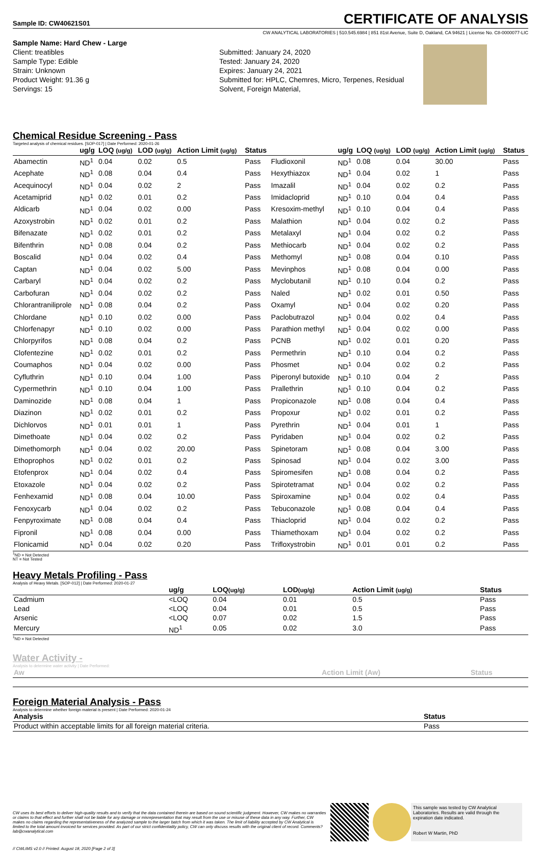Sample ID: CW40621S01 CERTIFICATE OF ANALYSIS
CW ANALYTICAL LABORATORIES | 510.545.6984 | 851 81st Avenue, Suite D, Oakland, CA 94621 | License No. C8-0000077-LIC
Sample Name: Hard Chew - Large
Client: treatibles
Sample Type: Edible
Strain: Unknown
Product Weight: 91.36 g
Servings: 15
Submitted: January 24, 2020
Tested: January 24, 2020
Expires: January 24, 2021
Submitted for: HPLC, Chemres, Micro, Terpenes, Residual Solvent, Foreign Material,
Chemical Residue Screening - Pass
Targeted analysis of chemical residues. [SOP-017] | Date Performed: 2020-01-26
| | ug/g | LOQ (ug/g) | LOD (ug/g) | Action Limit (ug/g) | Status | | ug/g | LOQ (ug/g) | LOD (ug/g) | Action Limit (ug/g) | Status |
| --- | --- | --- | --- | --- | --- | --- | --- | --- | --- | --- | --- |
| Abamectin | ND<sup>1</sup> | 0.04 | 0.02 | 0.5 | Pass | Fludioxonil | ND<sup>1</sup> | 0.08 | 0.04 | 30.00 | Pass |
| Acephate | ND<sup>1</sup> | 0.08 | 0.04 | 0.4 | Pass | Hexythiazox | ND<sup>1</sup> | 0.04 | 0.02 | 1 | Pass |
| Acequinocyl | ND<sup>1</sup> | 0.04 | 0.02 | 2 | Pass | Imazalil | ND<sup>1</sup> | 0.04 | 0.02 | 0.2 | Pass |
| Acetamiprid | ND<sup>1</sup> | 0.02 | 0.01 | 0.2 | Pass | Imidacloprid | ND<sup>1</sup> | 0.10 | 0.04 | 0.4 | Pass |
| Aldicarb | ND<sup>1</sup> | 0.04 | 0.02 | 0.00 | Pass | Kresoxim-methyl | ND<sup>1</sup> | 0.10 | 0.04 | 0.4 | Pass |
| Azoxystrobin | ND<sup>1</sup> | 0.02 | 0.01 | 0.2 | Pass | Malathion | ND<sup>1</sup> | 0.04 | 0.02 | 0.2 | Pass |
| Bifenazate | ND<sup>1</sup> | 0.02 | 0.01 | 0.2 | Pass | Metalaxyl | ND<sup>1</sup> | 0.04 | 0.02 | 0.2 | Pass |
| Bifenthrin | ND<sup>1</sup> | 0.08 | 0.04 | 0.2 | Pass | Methiocarb | ND<sup>1</sup> | 0.04 | 0.02 | 0.2 | Pass |
| Boscalid | ND<sup>1</sup> | 0.04 | 0.02 | 0.4 | Pass | Methomyl | ND<sup>1</sup> | 0.08 | 0.04 | 0.10 | Pass |
| Captan | ND<sup>1</sup> | 0.04 | 0.02 | 5.00 | Pass | Mevinphos | ND<sup>1</sup> | 0.08 | 0.04 | 0.00 | Pass |
| Carbaryl | ND<sup>1</sup> | 0.04 | 0.02 | 0.2 | Pass | Myclobutanil | ND<sup>1</sup> | 0.10 | 0.04 | 0.2 | Pass |
| Carbofuran | ND<sup>1</sup> | 0.04 | 0.02 | 0.2 | Pass | Naled | ND<sup>1</sup> | 0.02 | 0.01 | 0.50 | Pass |
| Chlorantraniliprole | ND<sup>1</sup> | 0.08 | 0.04 | 0.2 | Pass | Oxamyl | ND<sup>1</sup> | 0.04 | 0.02 | 0.20 | Pass |
| Chlordane | ND<sup>1</sup> | 0.10 | 0.02 | 0.00 | Pass | Paclobutrazol | ND<sup>1</sup> | 0.04 | 0.02 | 0.4 | Pass |
| Chlorfenapyr | ND<sup>1</sup> | 0.10 | 0.02 | 0.00 | Pass | Parathion methyl | ND<sup>1</sup> | 0.04 | 0.02 | 0.00 | Pass |
| Chlorpyrifos | ND<sup>1</sup> | 0.08 | 0.04 | 0.2 | Pass | PCNB | ND<sup>1</sup> | 0.02 | 0.01 | 0.20 | Pass |
| Clofentezine | ND<sup>1</sup> | 0.02 | 0.01 | 0.2 | Pass | Permethrin | ND<sup>1</sup> | 0.10 | 0.04 | 0.2 | Pass |
| Coumaphos | ND<sup>1</sup> | 0.04 | 0.02 | 0.00 | Pass | Phosmet | ND<sup>1</sup> | 0.04 | 0.02 | 0.2 | Pass |
| Cyfluthrin | ND<sup>1</sup> | 0.10 | 0.04 | 1.00 | Pass | Piperonyl butoxide | ND<sup>1</sup> | 0.10 | 0.04 | 2 | Pass |
| Cypermethrin | ND<sup>1</sup> | 0.10 | 0.04 | 1.00 | Pass | Prallethrin | ND<sup>1</sup> | 0.10 | 0.04 | 0.2 | Pass |
| Daminozide | ND<sup>1</sup> | 0.08 | 0.04 | 1 | Pass | Propiconazole | ND<sup>1</sup> | 0.08 | 0.04 | 0.4 | Pass |
| Diazinon | ND<sup>1</sup> | 0.02 | 0.01 | 0.2 | Pass | Propoxur | ND<sup>1</sup> | 0.02 | 0.01 | 0.2 | Pass |
| Dichlorvos | ND<sup>1</sup> | 0.01 | 0.01 | 1 | Pass | Pyrethrin | ND<sup>1</sup> | 0.04 | 0.01 | 1 | Pass |
| Dimethoate | ND<sup>1</sup> | 0.04 | 0.02 | 0.2 | Pass | Pyridaben | ND<sup>1</sup> | 0.04 | 0.02 | 0.2 | Pass |
| Dimethomorph | ND<sup>1</sup> | 0.04 | 0.02 | 20.00 | Pass | Spinetoram | ND<sup>1</sup> | 0.08 | 0.04 | 3.00 | Pass |
| Ethoprophos | ND<sup>1</sup> | 0.02 | 0.01 | 0.2 | Pass | Spinosad | ND<sup>1</sup> | 0.04 | 0.02 | 3.00 | Pass |
| Etofenprox | ND<sup>1</sup> | 0.04 | 0.02 | 0.4 | Pass | Spiromesifen | ND<sup>1</sup> | 0.08 | 0.04 | 0.2 | Pass |
| Etoxazole | ND<sup>1</sup> | 0.04 | 0.02 | 0.2 | Pass | Spirotetramat | ND<sup>1</sup> | 0.04 | 0.02 | 0.2 | Pass |
| Fenhexamid | ND<sup>1</sup> | 0.08 | 0.04 | 10.00 | Pass | Spiroxamine | ND<sup>1</sup> | 0.04 | 0.02 | 0.4 | Pass |
| Fenoxycarb | ND<sup>1</sup> | 0.04 | 0.02 | 0.2 | Pass | Tebuconazole | ND<sup>1</sup> | 0.08 | 0.04 | 0.4 | Pass |
| Fenpyroximate | ND<sup>1</sup> | 0.08 | 0.04 | 0.4 | Pass | Thiacloprid | ND<sup>1</sup> | 0.04 | 0.02 | 0.2 | Pass |
| Fipronil | ND<sup>1</sup> | 0.08 | 0.04 | 0.00 | Pass | Thiamethoxam | ND<sup>1</sup> | 0.04 | 0.02 | 0.2 | Pass |
| Flonicamid | ND<sup>1</sup> | 0.04 | 0.02 | 0.20 | Pass | Trifloxystrobin | ND<sup>1</sup> | 0.01 | 0.01 | 0.2 | Pass |
<sup>1</sup> ND = Not Detected
NT = Not Tested
Heavy Metals Profiling - Pass
Analysis of Heavy Metals. [SOP-012] | Date Performed: 2020-01-27
| | ug/g | LOQ (ug/g) | LOD (ug/g) | Action Limit (ug/g) | Status |
| --- | --- | --- | --- | --- | --- |
| Cadmium | <LOQ | 0.04 | 0.01 | 0.5 | Pass |
| Lead | <LOQ | 0.04 | 0.01 | 0.5 | Pass |
| Arsenic | <LOQ | 0.07 | 0.02 | 1.5 | Pass |
| Mercury | ND<sup>1</sup> | 0.05 | 0.02 | 3.0 | Pass |
<sup>1</sup> ND = Not Detected
Water Activity -
Analysis to determine water activity | Date Performed:
| Aw | Action Limit (Aw) | Status |
| --- | --- | --- |
Foreign Material Analysis - Pass
Analysis to determine whether foreign material is present | Date Performed: 2020-01-24
| Analysis | Status |
| --- | --- |
| Product within acceptable limits for all foreign material criteria. | Pass |
CW uses its best efforts to deliver high-quality results and to verify that the data contained therein are based on sound scientific judgment. However, CW makes no warranties or claims to that effect and further shall not be liable for any damage or misrepresentation that may result from the use or misuse of these data in any way. Further, CW makes no claims regarding the representativeness of the analyzed sample to the larger batch from which it was taken. The limit of liability accepted by CW Analytical is limited to the total amount invoiced for services provided. As part of our strict confidentiality policy, CW can only discuss results with the original client of record. Comments? lab@cwanalytical.com
This sample was tested by CW Analytical Laboratories. Results are valid through the expiration date indicated.
Robert W Martin, PhD
// CWLIMS v2.0 // Printed: August 18, 2020 [Page 2 of 3]